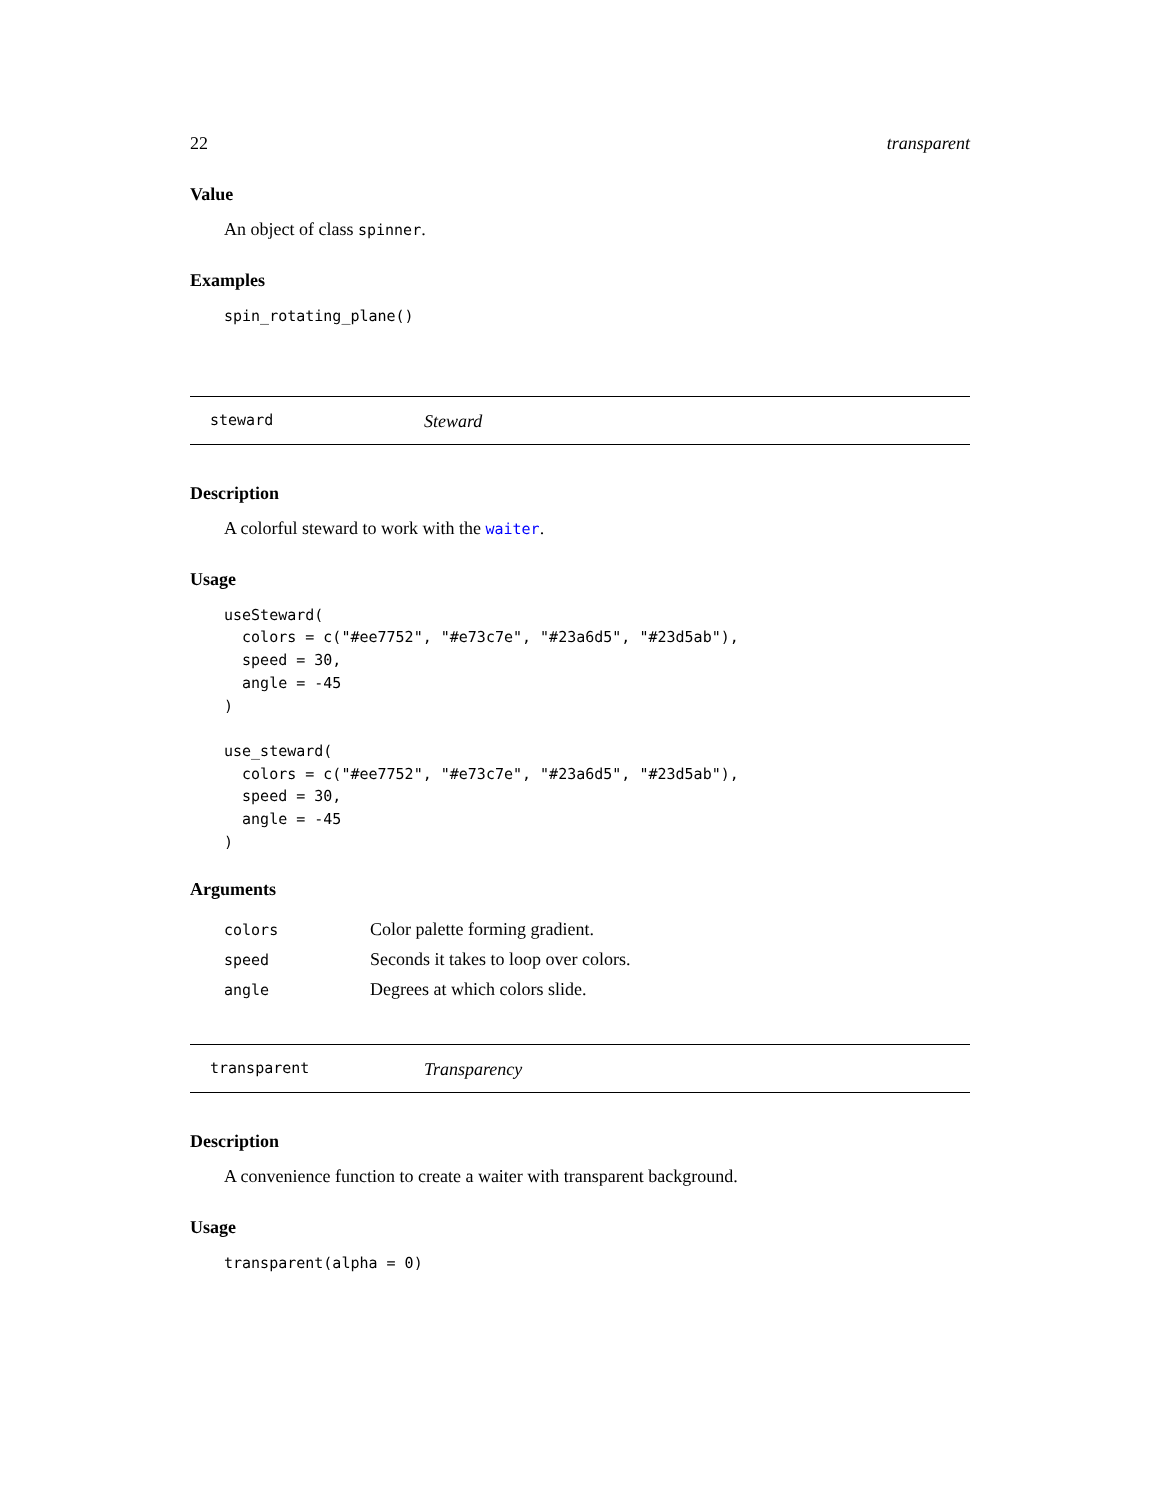22 transparent
Value
An object of class spinner.
Examples
spin_rotating_plane()
steward Steward
Description
A colorful steward to work with the waiter.
Usage
useSteward(
  colors = c("#ee7752", "#e73c7e", "#23a6d5", "#23d5ab"),
  speed = 30,
  angle = -45
)

use_steward(
  colors = c("#ee7752", "#e73c7e", "#23a6d5", "#23d5ab"),
  speed = 30,
  angle = -45
)
Arguments
| colors | Color palette forming gradient. |
| speed | Seconds it takes to loop over colors. |
| angle | Degrees at which colors slide. |
transparent Transparency
Description
A convenience function to create a waiter with transparent background.
Usage
transparent(alpha = 0)